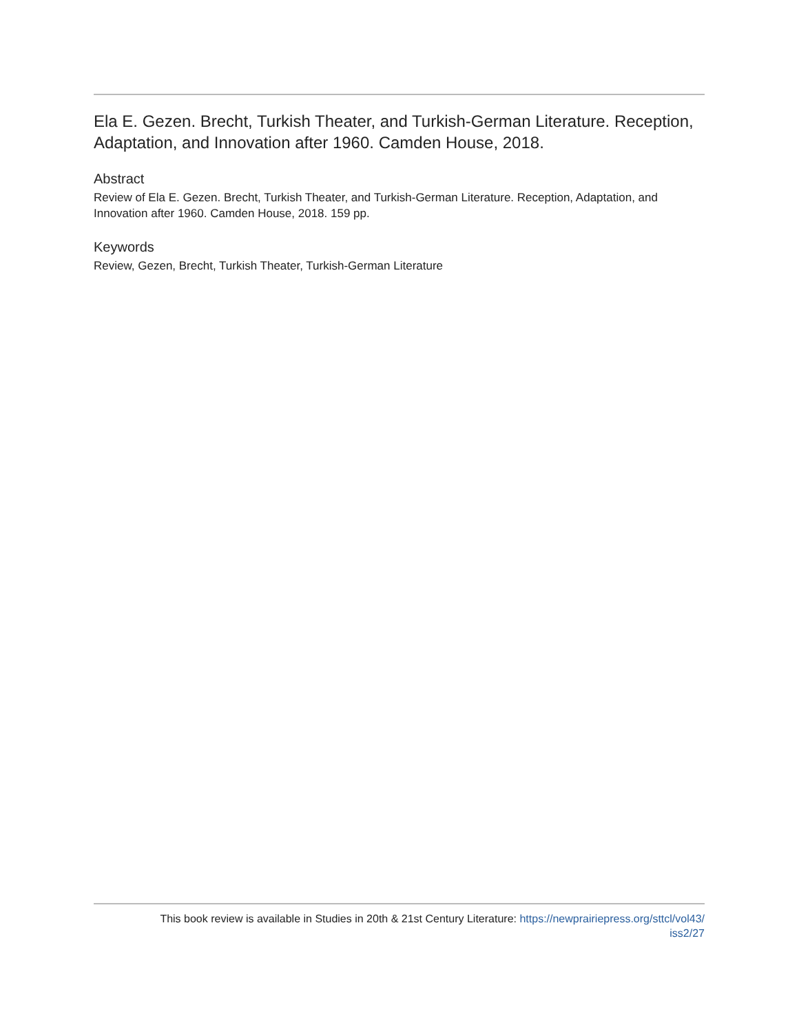Ela E. Gezen. Brecht, Turkish Theater, and Turkish-German Literature. Reception, Adaptation, and Innovation after 1960. Camden House, 2018.
Abstract
Review of Ela E. Gezen. Brecht, Turkish Theater, and Turkish-German Literature. Reception, Adaptation, and Innovation after 1960. Camden House, 2018. 159 pp.
Keywords
Review, Gezen, Brecht, Turkish Theater, Turkish-German Literature
This book review is available in Studies in 20th & 21st Century Literature: https://newprairiepress.org/sttcl/vol43/
iss2/27